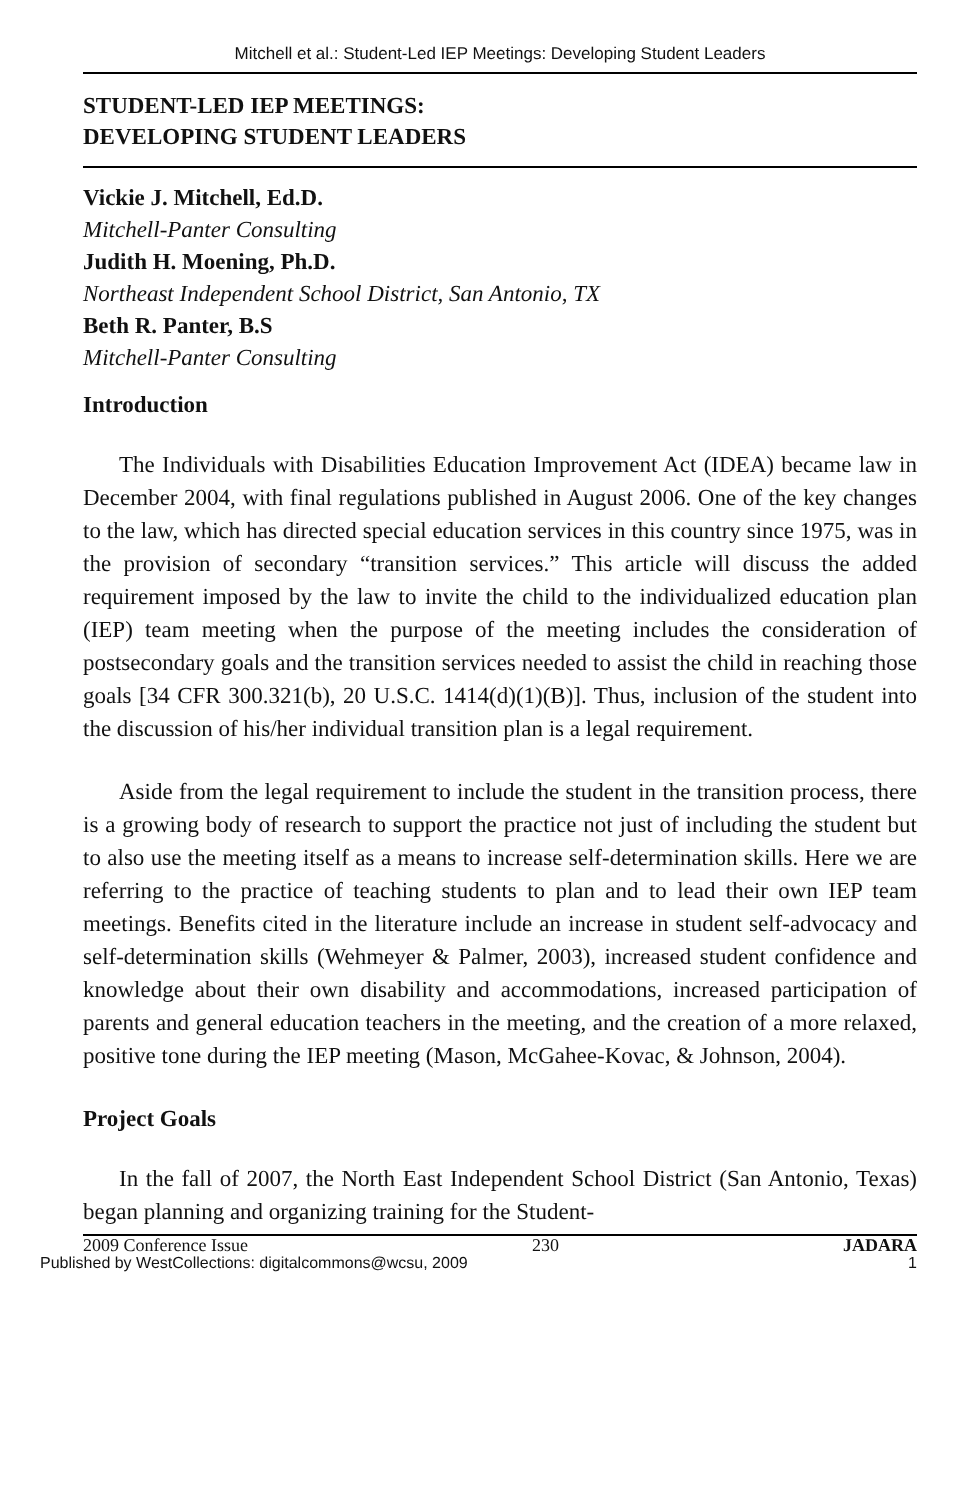Mitchell et al.: Student-Led IEP Meetings: Developing Student Leaders
STUDENT-LED IEP MEETINGS:
DEVELOPING STUDENT LEADERS
Vickie J. Mitchell, Ed.D.
Mitchell-Panter Consulting
Judith H. Moening, Ph.D.
Northeast Independent School District, San Antonio, TX
Beth R. Panter, B.S
Mitchell-Panter Consulting
Introduction
The Individuals with Disabilities Education Improvement Act (IDEA) became law in December 2004, with final regulations published in August 2006. One of the key changes to the law, which has directed special education services in this country since 1975, was in the provision of secondary “transition services.” This article will discuss the added requirement imposed by the law to invite the child to the individualized education plan (IEP) team meeting when the purpose of the meeting includes the consideration of postsecondary goals and the transition services needed to assist the child in reaching those goals [34 CFR 300.321(b), 20 U.S.C. 1414(d)(1)(B)]. Thus, inclusion of the student into the discussion of his/her individual transition plan is a legal requirement.
Aside from the legal requirement to include the student in the transition process, there is a growing body of research to support the practice not just of including the student but to also use the meeting itself as a means to increase self-determination skills. Here we are referring to the practice of teaching students to plan and to lead their own IEP team meetings. Benefits cited in the literature include an increase in student self-advocacy and self-determination skills (Wehmeyer & Palmer, 2003), increased student confidence and knowledge about their own disability and accommodations, increased participation of parents and general education teachers in the meeting, and the creation of a more relaxed, positive tone during the IEP meeting (Mason, McGahee-Kovac, & Johnson, 2004).
Project Goals
In the fall of 2007, the North East Independent School District (San Antonio, Texas) began planning and organizing training for the Student-
2009 Conference Issue 230 JADARA
Published by WestCollections: digitalcommons@wcsu, 2009 1